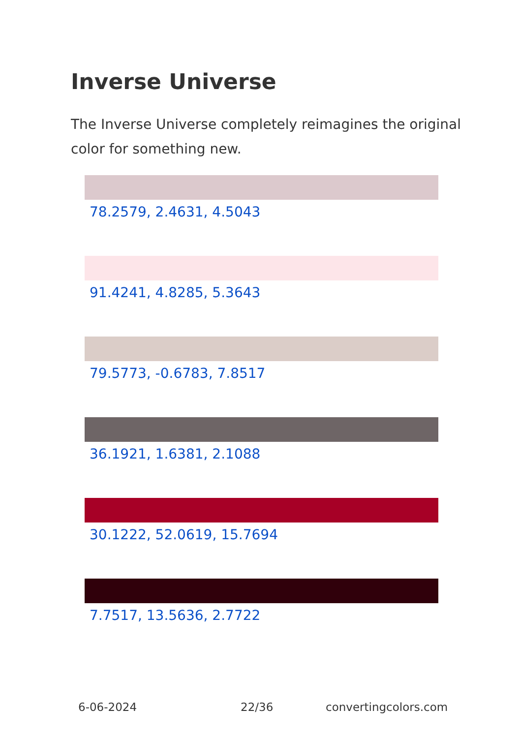Inverse Universe
The Inverse Universe completely reimagines the original color for something new.
78.2579, 2.4631, 4.5043
91.4241, 4.8285, 5.3643
79.5773, -0.6783, 7.8517
36.1921, 1.6381, 2.1088
30.1222, 52.0619, 15.7694
7.7517, 13.5636, 2.7722
6-06-2024 22/36 convertingcolors.com